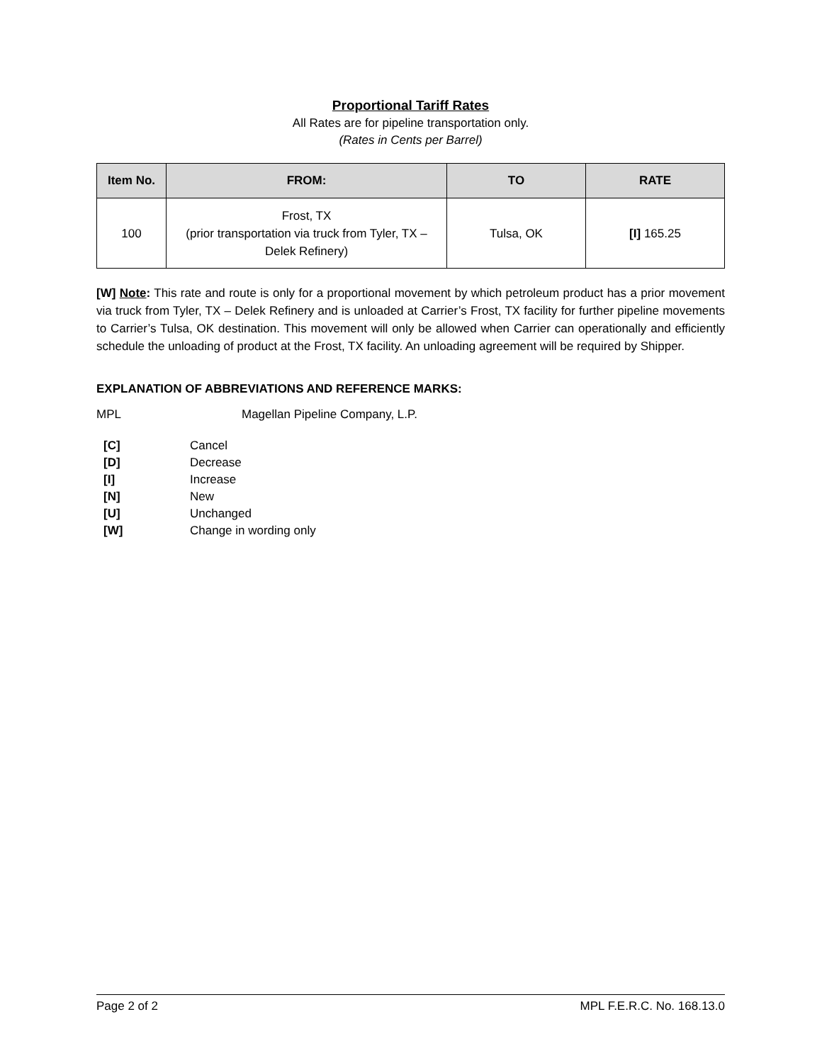Proportional Tariff Rates
All Rates are for pipeline transportation only.
(Rates in Cents per Barrel)
| Item No. | FROM: | TO | RATE |
| --- | --- | --- | --- |
| 100 | Frost, TX (prior transportation via truck from Tyler, TX – Delek Refinery) | Tulsa, OK | [I] 165.25 |
[W] Note: This rate and route is only for a proportional movement by which petroleum product has a prior movement via truck from Tyler, TX – Delek Refinery and is unloaded at Carrier’s Frost, TX facility for further pipeline movements to Carrier’s Tulsa, OK destination. This movement will only be allowed when Carrier can operationally and efficiently schedule the unloading of product at the Frost, TX facility. An unloading agreement will be required by Shipper.
EXPLANATION OF ABBREVIATIONS AND REFERENCE MARKS:
MPL Magellan Pipeline Company, L.P.
[C] Cancel
[D] Decrease
[I] Increase
[N] New
[U] Unchanged
[W] Change in wording only
Page 2 of 2 MPL F.E.R.C. No. 168.13.0